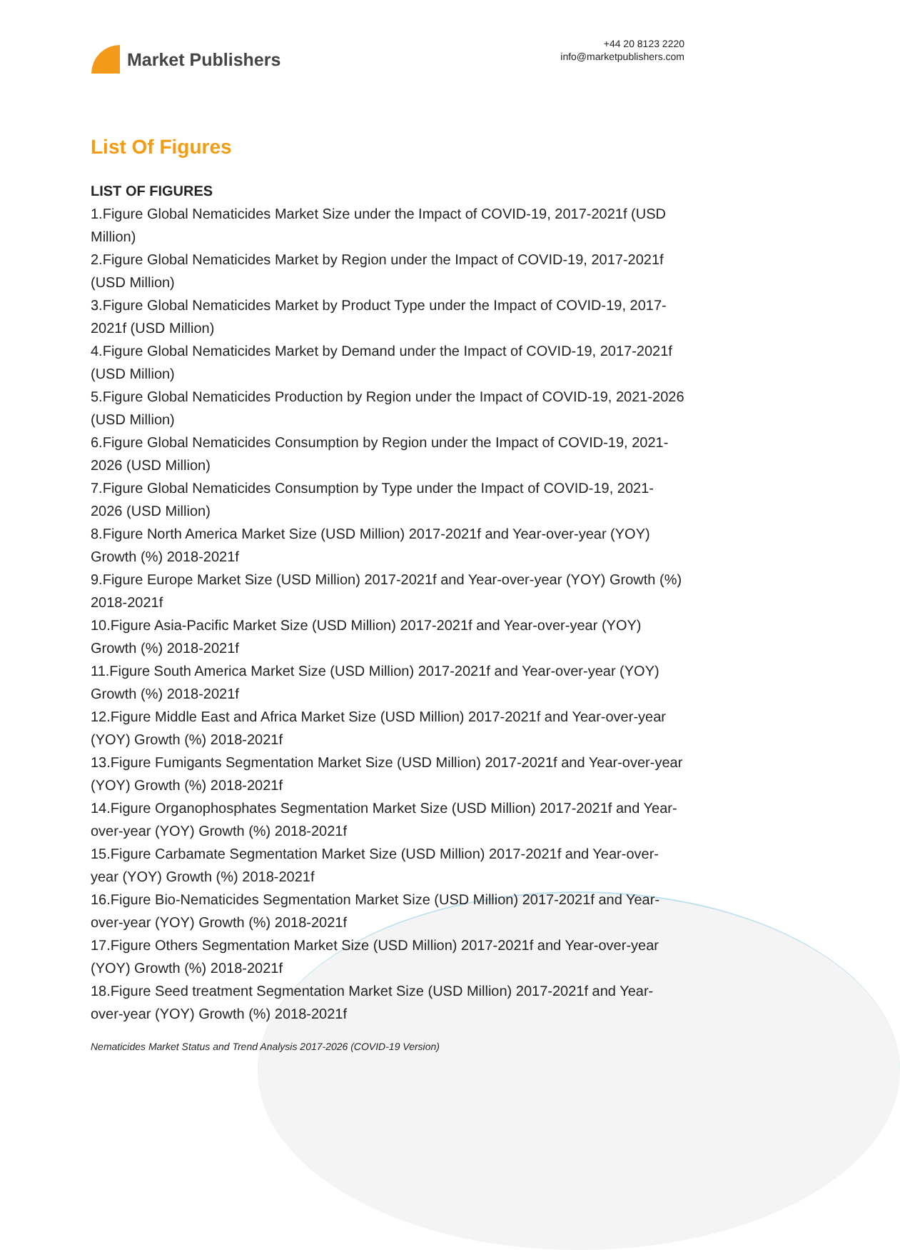Market Publishers
+44 20 8123 2220
info@marketpublishers.com
List Of Figures
LIST OF FIGURES
1.Figure Global Nematicides Market Size under the Impact of COVID-19, 2017-2021f (USD Million)
2.Figure Global Nematicides Market by Region under the Impact of COVID-19, 2017-2021f (USD Million)
3.Figure Global Nematicides Market by Product Type under the Impact of COVID-19, 2017-2021f (USD Million)
4.Figure Global Nematicides Market by Demand under the Impact of COVID-19, 2017-2021f (USD Million)
5.Figure Global Nematicides Production by Region under the Impact of COVID-19, 2021-2026 (USD Million)
6.Figure Global Nematicides Consumption by Region under the Impact of COVID-19, 2021-2026 (USD Million)
7.Figure Global Nematicides Consumption by Type under the Impact of COVID-19, 2021-2026 (USD Million)
8.Figure North America Market Size (USD Million) 2017-2021f and Year-over-year (YOY) Growth (%) 2018-2021f
9.Figure Europe Market Size (USD Million) 2017-2021f and Year-over-year (YOY) Growth (%) 2018-2021f
10.Figure Asia-Pacific Market Size (USD Million) 2017-2021f and Year-over-year (YOY) Growth (%) 2018-2021f
11.Figure South America Market Size (USD Million) 2017-2021f and Year-over-year (YOY) Growth (%) 2018-2021f
12.Figure Middle East and Africa Market Size (USD Million) 2017-2021f and Year-over-year (YOY) Growth (%) 2018-2021f
13.Figure Fumigants Segmentation Market Size (USD Million) 2017-2021f and Year-over-year (YOY) Growth (%) 2018-2021f
14.Figure Organophosphates Segmentation Market Size (USD Million) 2017-2021f and Year-over-year (YOY) Growth (%) 2018-2021f
15.Figure Carbamate Segmentation Market Size (USD Million) 2017-2021f and Year-over-year (YOY) Growth (%) 2018-2021f
16.Figure Bio-Nematicides Segmentation Market Size (USD Million) 2017-2021f and Year-over-year (YOY) Growth (%) 2018-2021f
17.Figure Others Segmentation Market Size (USD Million) 2017-2021f and Year-over-year (YOY) Growth (%) 2018-2021f
18.Figure Seed treatment Segmentation Market Size (USD Million) 2017-2021f and Year-over-year (YOY) Growth (%) 2018-2021f
Nematicides Market Status and Trend Analysis 2017-2026 (COVID-19 Version)